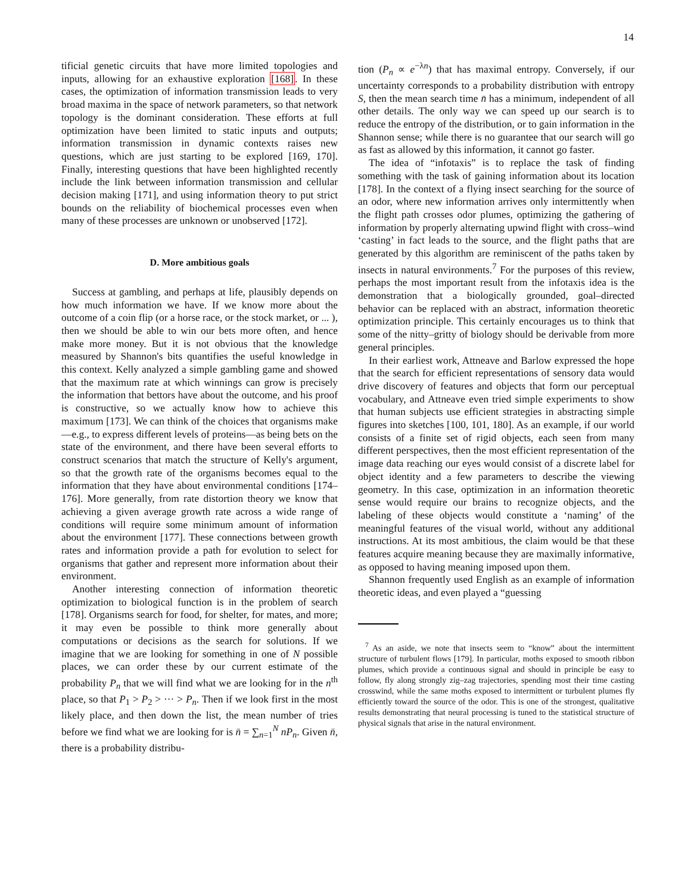14
tificial genetic circuits that have more limited topologies and inputs, allowing for an exhaustive exploration [168]. In these cases, the optimization of information transmission leads to very broad maxima in the space of network parameters, so that network topology is the dominant consideration. These efforts at full optimization have been limited to static inputs and outputs; information transmission in dynamic contexts raises new questions, which are just starting to be explored [169, 170]. Finally, interesting questions that have been highlighted recently include the link between information transmission and cellular decision making [171], and using information theory to put strict bounds on the reliability of biochemical processes even when many of these processes are unknown or unobserved [172].
D. More ambitious goals
Success at gambling, and perhaps at life, plausibly depends on how much information we have. If we know more about the outcome of a coin flip (or a horse race, or the stock market, or ... ), then we should be able to win our bets more often, and hence make more money. But it is not obvious that the knowledge measured by Shannon's bits quantifies the useful knowledge in this context. Kelly analyzed a simple gambling game and showed that the maximum rate at which winnings can grow is precisely the information that bettors have about the outcome, and his proof is constructive, so we actually know how to achieve this maximum [173]. We can think of the choices that organisms make—e.g., to express different levels of proteins—as being bets on the state of the environment, and there have been several efforts to construct scenarios that match the structure of Kelly's argument, so that the growth rate of the organisms becomes equal to the information that they have about environmental conditions [174–176]. More generally, from rate distortion theory we know that achieving a given average growth rate across a wide range of conditions will require some minimum amount of information about the environment [177]. These connections between growth rates and information provide a path for evolution to select for organisms that gather and represent more information about their environment.
Another interesting connection of information theoretic optimization to biological function is in the problem of search [178]. Organisms search for food, for shelter, for mates, and more; it may even be possible to think more generally about computations or decisions as the search for solutions. If we imagine that we are looking for something in one of N possible places, we can order these by our current estimate of the probability P<sub>n</sub> that we will find what we are looking for in the n<sup>th</sup> place, so that P<sub>1</sub> > P<sub>2</sub> > ··· > P<sub>n</sub>. Then if we look first in the most likely place, and then down the list, the mean number of tries before we find what we are looking for is n̄ = ∑<sub>n=1</sub><sup>N</sup> nP<sub>n</sub>. Given n̄, there is a probability distribu-
tion (P<sub>n</sub> ∝ e<sup>−λn</sup>) that has maximal entropy. Conversely, if our uncertainty corresponds to a probability distribution with entropy S, then the mean search time n̄ has a minimum, independent of all other details. The only way we can speed up our search is to reduce the entropy of the distribution, or to gain information in the Shannon sense; while there is no guarantee that our search will go as fast as allowed by this information, it cannot go faster.
The idea of “infotaxis” is to replace the task of finding something with the task of gaining information about its location [178]. In the context of a flying insect searching for the source of an odor, where new information arrives only intermittently when the flight path crosses odor plumes, optimizing the gathering of information by properly alternating upwind flight with cross–wind ‘casting’ in fact leads to the source, and the flight paths that are generated by this algorithm are reminiscent of the paths taken by insects in natural environments.<sup>7</sup> For the purposes of this review, perhaps the most important result from the infotaxis idea is the demonstration that a biologically grounded, goal–directed behavior can be replaced with an abstract, information theoretic optimization principle. This certainly encourages us to think that some of the nitty–gritty of biology should be derivable from more general principles.
In their earliest work, Attneave and Barlow expressed the hope that the search for efficient representations of sensory data would drive discovery of features and objects that form our perceptual vocabulary, and Attneave even tried simple experiments to show that human subjects use efficient strategies in abstracting simple figures into sketches [100, 101, 180]. As an example, if our world consists of a finite set of rigid objects, each seen from many different perspectives, then the most efficient representation of the image data reaching our eyes would consist of a discrete label for object identity and a few parameters to describe the viewing geometry. In this case, optimization in an information theoretic sense would require our brains to recognize objects, and the labeling of these objects would constitute a ‘naming’ of the meaningful features of the visual world, without any additional instructions. At its most ambitious, the claim would be that these features acquire meaning because they are maximally informative, as opposed to having meaning imposed upon them.
Shannon frequently used English as an example of information theoretic ideas, and even played a “guessing
<sup>7</sup> As an aside, we note that insects seem to “know” about the intermittent structure of turbulent flows [179]. In particular, moths exposed to smooth ribbon plumes, which provide a continuous signal and should in principle be easy to follow, fly along strongly zig–zag trajectories, spending most their time casting crosswind, while the same moths exposed to intermittent or turbulent plumes fly efficiently toward the source of the odor. This is one of the strongest, qualitative results demonstrating that neural processing is tuned to the statistical structure of physical signals that arise in the natural environment.